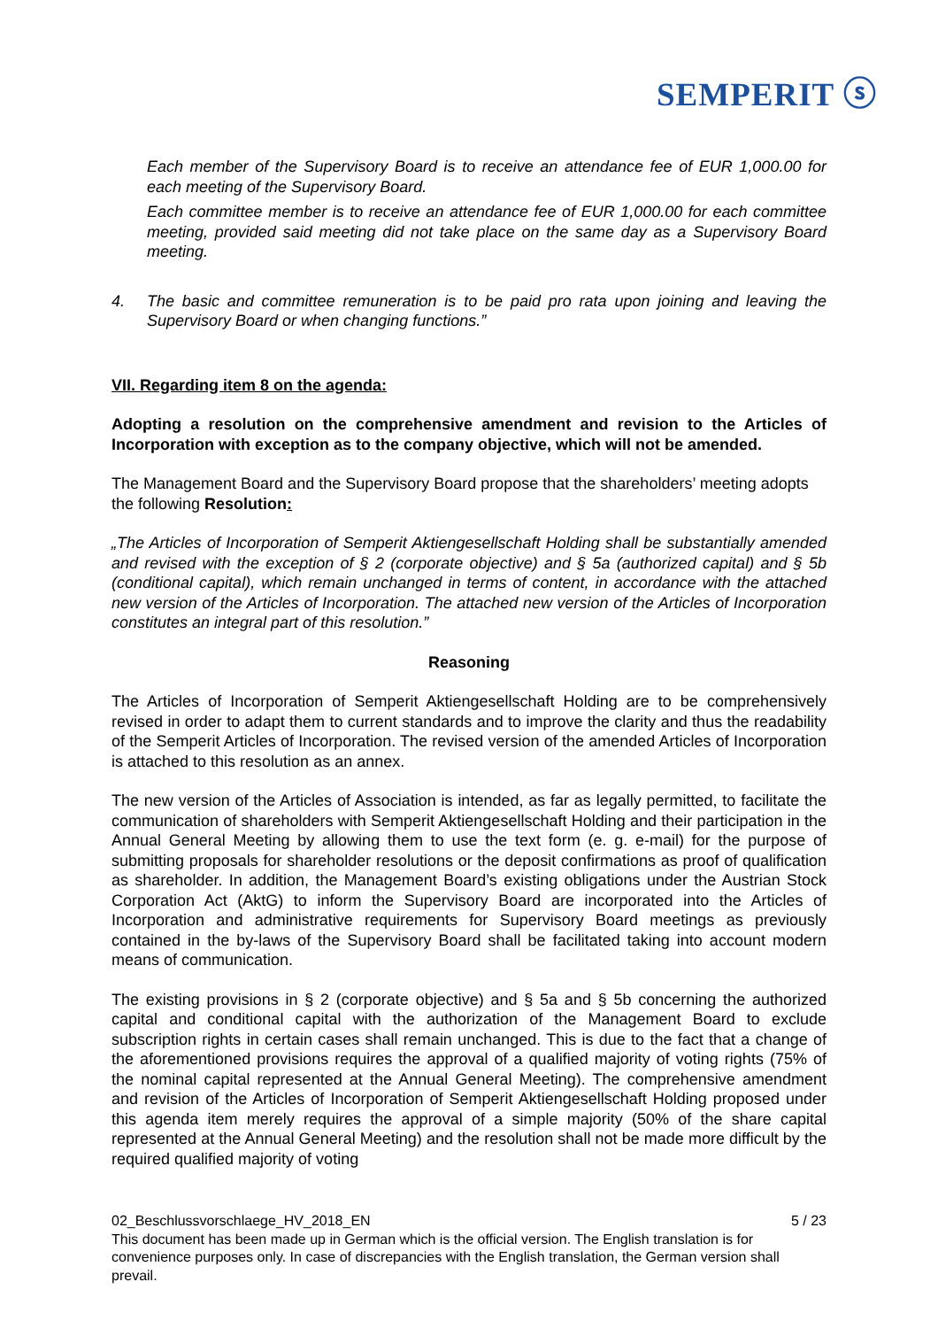SEMPERIT ⓢ
Each member of the Supervisory Board is to receive an attendance fee of EUR 1,000.00 for each meeting of the Supervisory Board.
Each committee member is to receive an attendance fee of EUR 1,000.00 for each committee meeting, provided said meeting did not take place on the same day as a Supervisory Board meeting.
4. The basic and committee remuneration is to be paid pro rata upon joining and leaving the Supervisory Board or when changing functions.”
VII. Regarding item 8 on the agenda:
Adopting a resolution on the comprehensive amendment and revision to the Articles of Incorporation with exception as to the company objective, which will not be amended.
The Management Board and the Supervisory Board propose that the shareholders’ meeting adopts the following Resolution:
„The Articles of Incorporation of Semperit Aktiengesellschaft Holding shall be substantially amended and revised with the exception of § 2 (corporate objective) and § 5a (authorized capital) and § 5b (conditional capital), which remain unchanged in terms of content, in accordance with the attached new version of the Articles of Incorporation. The attached new version of the Articles of Incorporation constitutes an integral part of this resolution.”
Reasoning
The Articles of Incorporation of Semperit Aktiengesellschaft Holding are to be comprehensively revised in order to adapt them to current standards and to improve the clarity and thus the readability of the Semperit Articles of Incorporation. The revised version of the amended Articles of Incorporation is attached to this resolution as an annex.
The new version of the Articles of Association is intended, as far as legally permitted, to facilitate the communication of shareholders with Semperit Aktiengesellschaft Holding and their participation in the Annual General Meeting by allowing them to use the text form (e. g. e-mail) for the purpose of submitting proposals for shareholder resolutions or the deposit confirmations as proof of qualification as shareholder. In addition, the Management Board’s existing obligations under the Austrian Stock Corporation Act (AktG) to inform the Supervisory Board are incorporated into the Articles of Incorporation and administrative requirements for Supervisory Board meetings as previously contained in the by-laws of the Supervisory Board shall be facilitated taking into account modern means of communication.
The existing provisions in § 2 (corporate objective) and § 5a and § 5b concerning the authorized capital and conditional capital with the authorization of the Management Board to exclude subscription rights in certain cases shall remain unchanged. This is due to the fact that a change of the aforementioned provisions requires the approval of a qualified majority of voting rights (75% of the nominal capital represented at the Annual General Meeting). The comprehensive amendment and revision of the Articles of Incorporation of Semperit Aktiengesellschaft Holding proposed under this agenda item merely requires the approval of a simple majority (50% of the share capital represented at the Annual General Meeting) and the resolution shall not be made more difficult by the required qualified majority of voting
02_Beschlussvorschlaege_HV_2018_EN 5 / 23
This document has been made up in German which is the official version. The English translation is for convenience purposes only. In case of discrepancies with the English translation, the German version shall prevail.